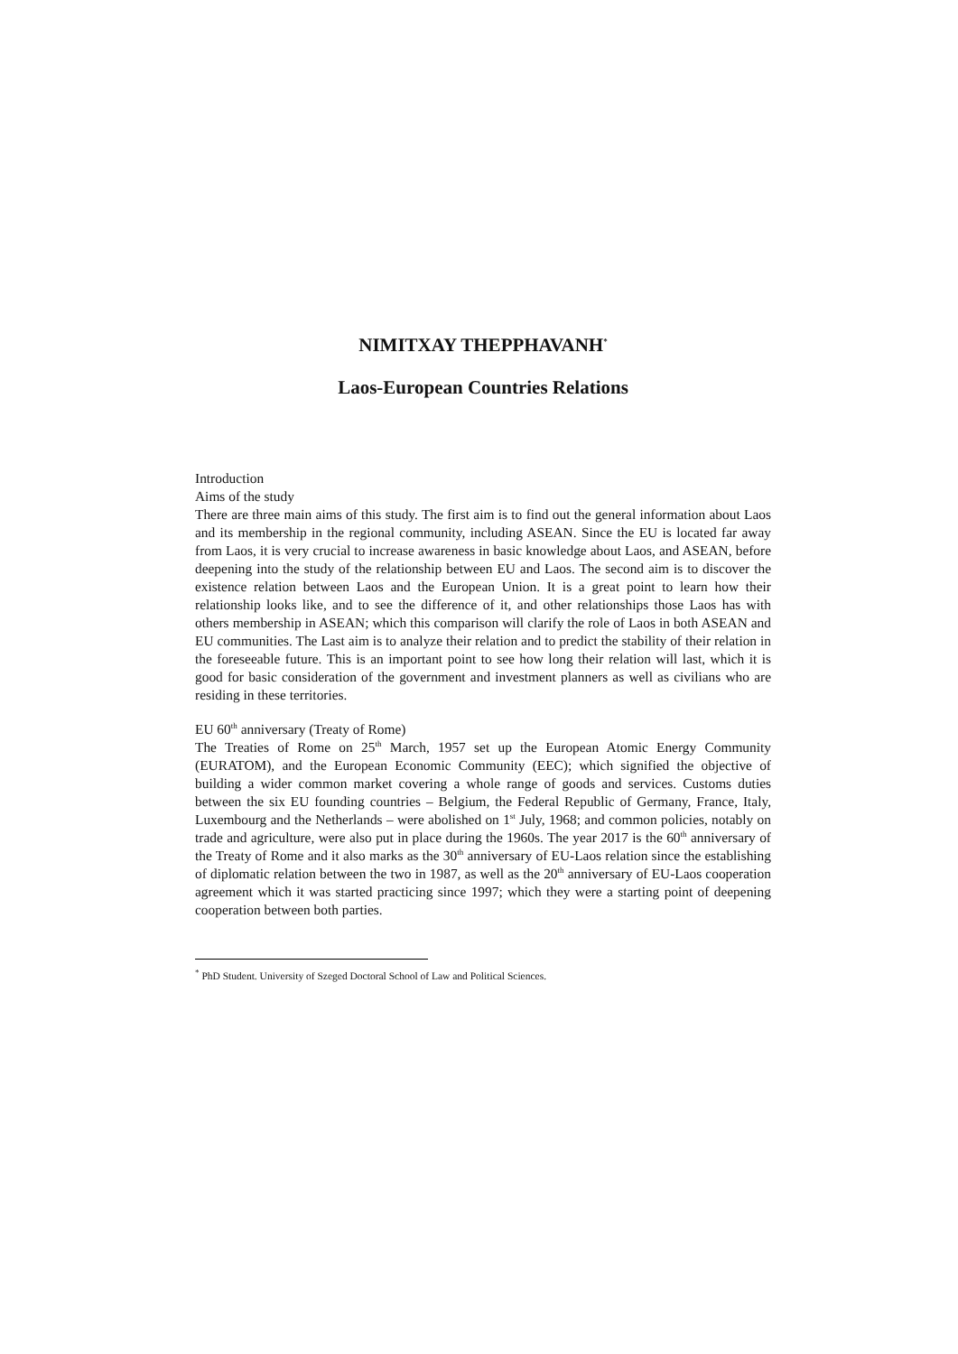NIMITXAY THEPPHAVANH<sup>*</sup>
Laos-European Countries Relations
Introduction
Aims of the study
There are three main aims of this study. The first aim is to find out the general information about Laos and its membership in the regional community, including ASEAN. Since the EU is located far away from Laos, it is very crucial to increase awareness in basic knowledge about Laos, and ASEAN, before deepening into the study of the relationship between EU and Laos. The second aim is to discover the existence relation between Laos and the European Union. It is a great point to learn how their relationship looks like, and to see the difference of it, and other relationships those Laos has with others membership in ASEAN; which this comparison will clarify the role of Laos in both ASEAN and EU communities. The Last aim is to analyze their relation and to predict the stability of their relation in the foreseeable future. This is an important point to see how long their relation will last, which it is good for basic consideration of the government and investment planners as well as civilians who are residing in these territories.
EU 60<sup>th</sup> anniversary (Treaty of Rome)
The Treaties of Rome on 25<sup>th</sup> March, 1957 set up the European Atomic Energy Community (EURATOM), and the European Economic Community (EEC); which signified the objective of building a wider common market covering a whole range of goods and services. Customs duties between the six EU founding countries – Belgium, the Federal Republic of Germany, France, Italy, Luxembourg and the Netherlands – were abolished on 1<sup>st</sup> July, 1968; and common policies, notably on trade and agriculture, were also put in place during the 1960s. The year 2017 is the 60<sup>th</sup> anniversary of the Treaty of Rome and it also marks as the 30<sup>th</sup> anniversary of EU-Laos relation since the establishing of diplomatic relation between the two in 1987, as well as the 20<sup>th</sup> anniversary of EU-Laos cooperation agreement which it was started practicing since 1997; which they were a starting point of deepening cooperation between both parties.
<sup>*</sup> PhD Student. University of Szeged Doctoral School of Law and Political Sciences.